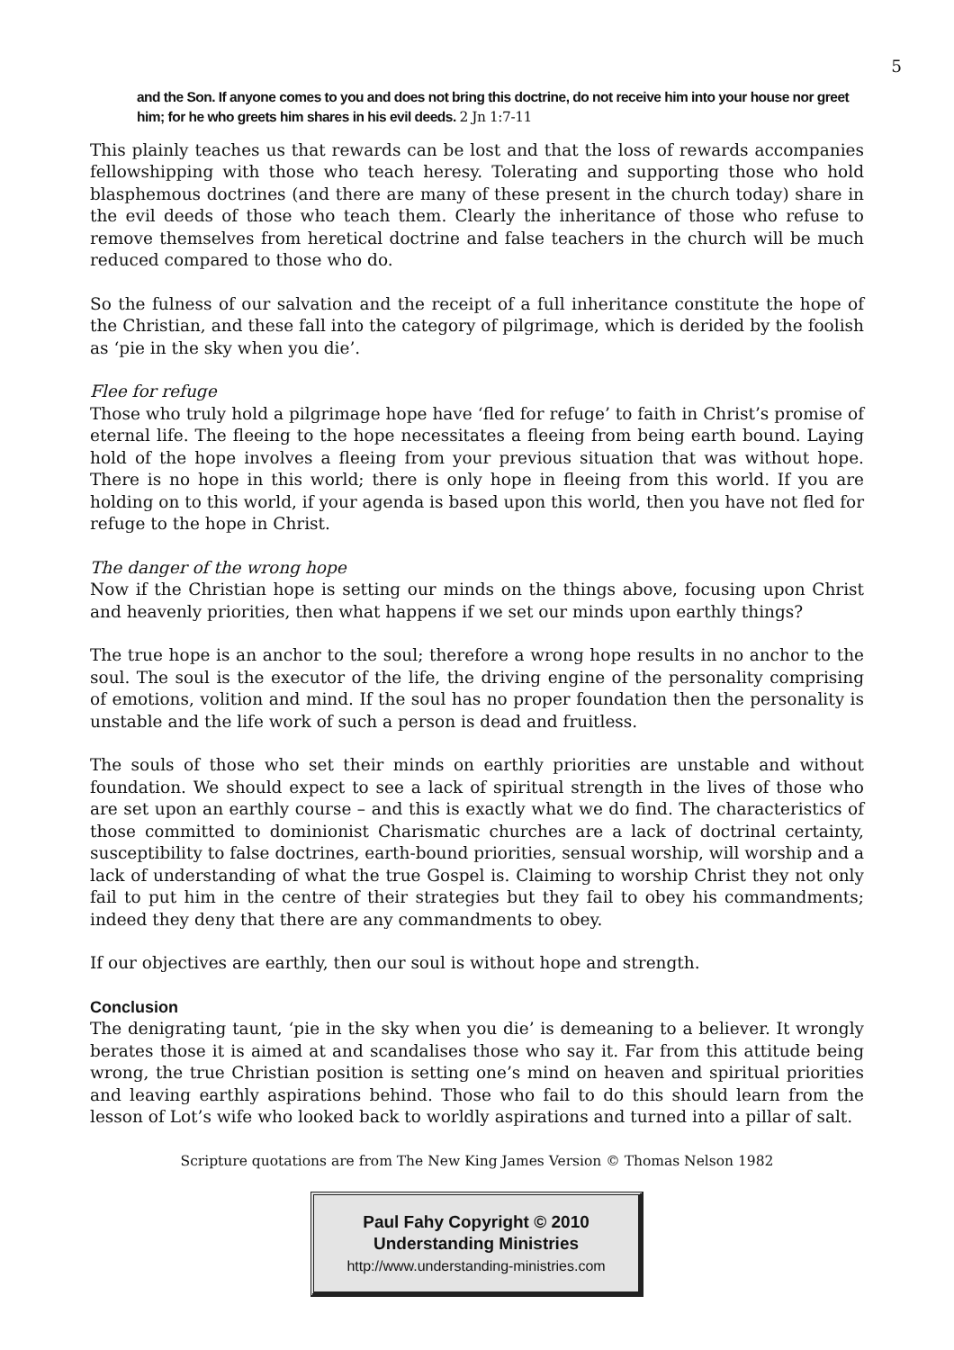5
and the Son. If anyone comes to you and does not bring this doctrine, do not receive him into your house nor greet him; for he who greets him shares in his evil deeds. 2 Jn 1:7-11
This plainly teaches us that rewards can be lost and that the loss of rewards accompanies fellowshipping with those who teach heresy. Tolerating and supporting those who hold blasphemous doctrines (and there are many of these present in the church today) share in the evil deeds of those who teach them. Clearly the inheritance of those who refuse to remove themselves from heretical doctrine and false teachers in the church will be much reduced compared to those who do.
So the fulness of our salvation and the receipt of a full inheritance constitute the hope of the Christian, and these fall into the category of pilgrimage, which is derided by the foolish as ‘pie in the sky when you die’.
Flee for refuge
Those who truly hold a pilgrimage hope have ‘fled for refuge’ to faith in Christ’s promise of eternal life. The fleeing to the hope necessitates a fleeing from being earth bound. Laying hold of the hope involves a fleeing from your previous situation that was without hope. There is no hope in this world; there is only hope in fleeing from this world. If you are holding on to this world, if your agenda is based upon this world, then you have not fled for refuge to the hope in Christ.
The danger of the wrong hope
Now if the Christian hope is setting our minds on the things above, focusing upon Christ and heavenly priorities, then what happens if we set our minds upon earthly things?
The true hope is an anchor to the soul; therefore a wrong hope results in no anchor to the soul. The soul is the executor of the life, the driving engine of the personality comprising of emotions, volition and mind. If the soul has no proper foundation then the personality is unstable and the life work of such a person is dead and fruitless.
The souls of those who set their minds on earthly priorities are unstable and without foundation. We should expect to see a lack of spiritual strength in the lives of those who are set upon an earthly course – and this is exactly what we do find. The characteristics of those committed to dominionist Charismatic churches are a lack of doctrinal certainty, susceptibility to false doctrines, earth-bound priorities, sensual worship, will worship and a lack of understanding of what the true Gospel is. Claiming to worship Christ they not only fail to put him in the centre of their strategies but they fail to obey his commandments; indeed they deny that there are any commandments to obey.
If our objectives are earthly, then our soul is without hope and strength.
Conclusion
The denigrating taunt, ‘pie in the sky when you die’ is demeaning to a believer. It wrongly berates those it is aimed at and scandalises those who say it. Far from this attitude being wrong, the true Christian position is setting one’s mind on heaven and spiritual priorities and leaving earthly aspirations behind. Those who fail to do this should learn from the lesson of Lot’s wife who looked back to worldly aspirations and turned into a pillar of salt.
Scripture quotations are from The New King James Version © Thomas Nelson 1982
Paul Fahy Copyright © 2010
Understanding Ministries
http://www.understanding-ministries.com